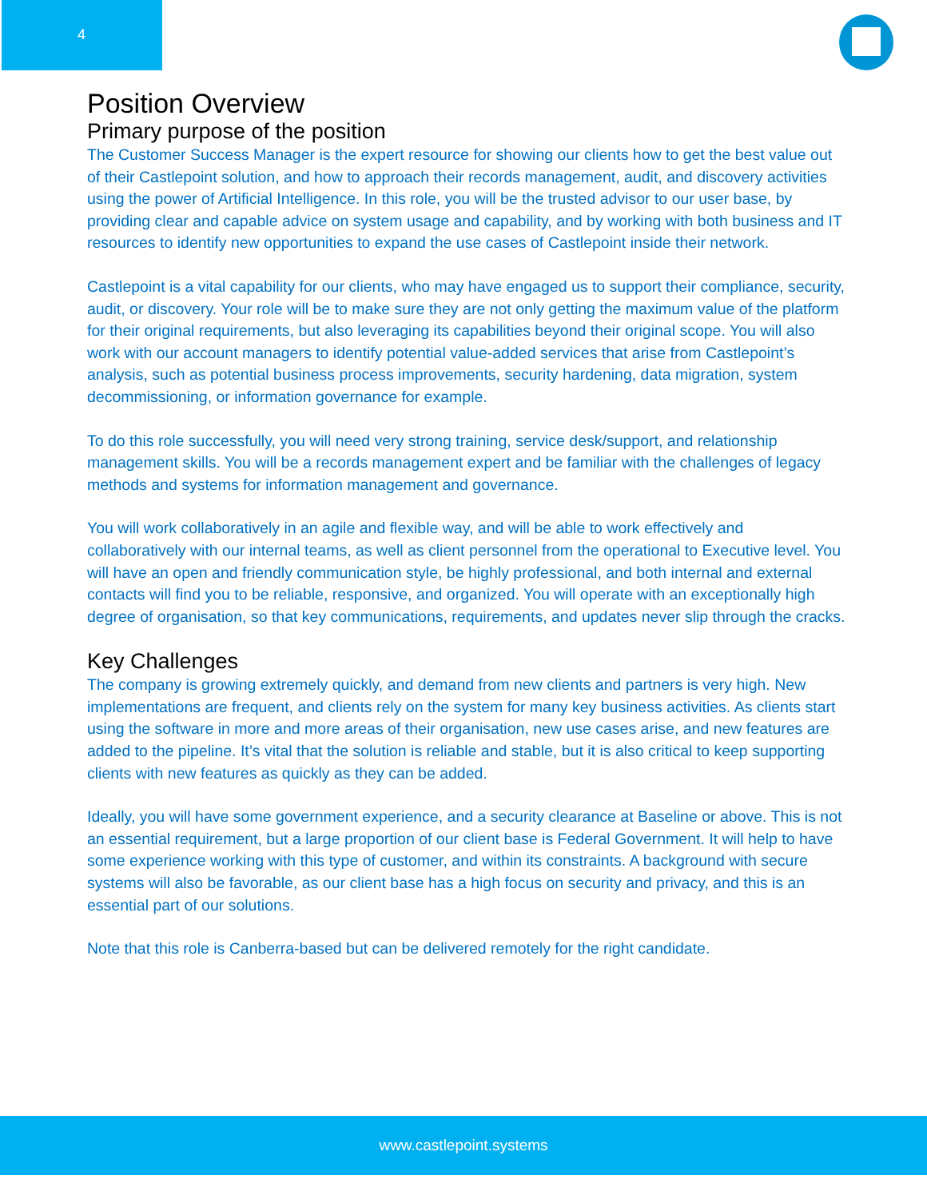4
Position Overview
Primary purpose of the position
The Customer Success Manager is the expert resource for showing our clients how to get the best value out of their Castlepoint solution, and how to approach their records management, audit, and discovery activities using the power of Artificial Intelligence. In this role, you will be the trusted advisor to our user base, by providing clear and capable advice on system usage and capability, and by working with both business and IT resources to identify new opportunities to expand the use cases of Castlepoint inside their network.
Castlepoint is a vital capability for our clients, who may have engaged us to support their compliance, security, audit, or discovery. Your role will be to make sure they are not only getting the maximum value of the platform for their original requirements, but also leveraging its capabilities beyond their original scope. You will also work with our account managers to identify potential value-added services that arise from Castlepoint’s analysis, such as potential business process improvements, security hardening, data migration, system decommissioning, or information governance for example.
To do this role successfully, you will need very strong training, service desk/support, and relationship management skills. You will be a records management expert and be familiar with the challenges of legacy methods and systems for information management and governance.
You will work collaboratively in an agile and flexible way, and will be able to work effectively and collaboratively with our internal teams, as well as client personnel from the operational to Executive level. You will have an open and friendly communication style, be highly professional, and both internal and external contacts will find you to be reliable, responsive, and organized. You will operate with an exceptionally high degree of organisation, so that key communications, requirements, and updates never slip through the cracks.
Key Challenges
The company is growing extremely quickly, and demand from new clients and partners is very high. New implementations are frequent, and clients rely on the system for many key business activities. As clients start using the software in more and more areas of their organisation, new use cases arise, and new features are added to the pipeline. It’s vital that the solution is reliable and stable, but it is also critical to keep supporting clients with new features as quickly as they can be added.
Ideally, you will have some government experience, and a security clearance at Baseline or above. This is not an essential requirement, but a large proportion of our client base is Federal Government. It will help to have some experience working with this type of customer, and within its constraints. A background with secure systems will also be favorable, as our client base has a high focus on security and privacy, and this is an essential part of our solutions.
Note that this role is Canberra-based but can be delivered remotely for the right candidate.
www.castlepoint.systems